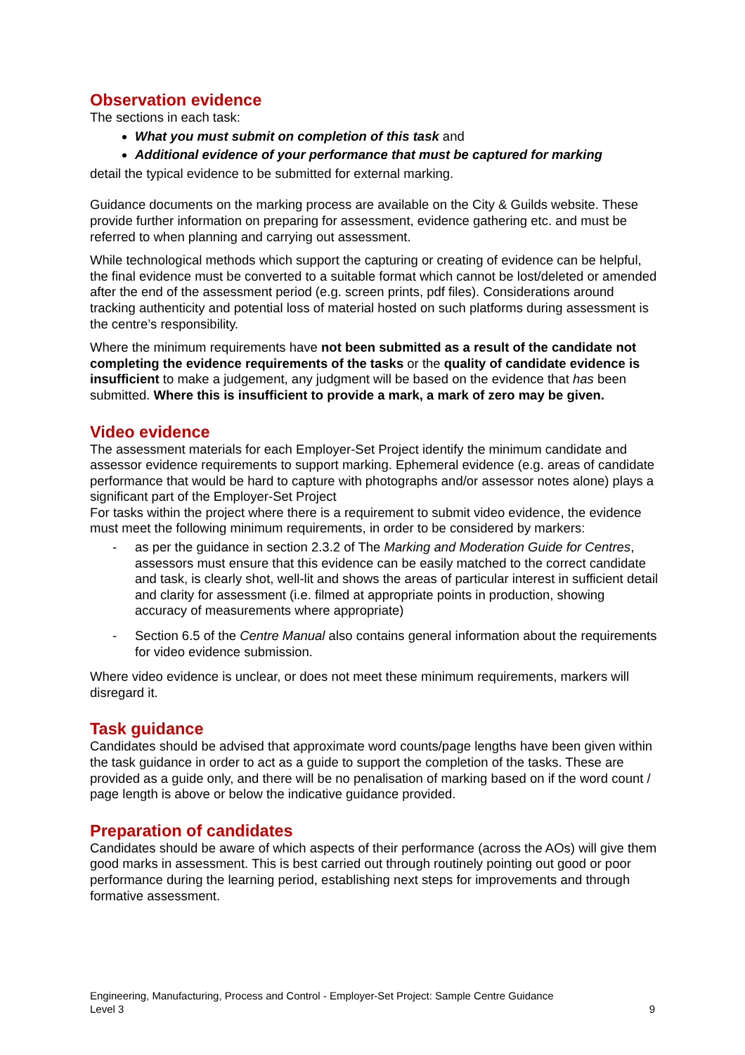Observation evidence
The sections in each task:
What you must submit on completion of this task and
Additional evidence of your performance that must be captured for marking
detail the typical evidence to be submitted for external marking.
Guidance documents on the marking process are available on the City & Guilds website. These provide further information on preparing for assessment, evidence gathering etc. and must be referred to when planning and carrying out assessment.
While technological methods which support the capturing or creating of evidence can be helpful, the final evidence must be converted to a suitable format which cannot be lost/deleted or amended after the end of the assessment period (e.g. screen prints, pdf files). Considerations around tracking authenticity and potential loss of material hosted on such platforms during assessment is the centre’s responsibility.
Where the minimum requirements have not been submitted as a result of the candidate not completing the evidence requirements of the tasks or the quality of candidate evidence is insufficient to make a judgement, any judgment will be based on the evidence that has been submitted. Where this is insufficient to provide a mark, a mark of zero may be given.
Video evidence
The assessment materials for each Employer-Set Project identify the minimum candidate and assessor evidence requirements to support marking. Ephemeral evidence (e.g. areas of candidate performance that would be hard to capture with photographs and/or assessor notes alone) plays a significant part of the Employer-Set Project
For tasks within the project where there is a requirement to submit video evidence, the evidence must meet the following minimum requirements, in order to be considered by markers:
- as per the guidance in section 2.3.2 of The Marking and Moderation Guide for Centres, assessors must ensure that this evidence can be easily matched to the correct candidate and task, is clearly shot, well-lit and shows the areas of particular interest in sufficient detail and clarity for assessment (i.e. filmed at appropriate points in production, showing accuracy of measurements where appropriate)
- Section 6.5 of the Centre Manual also contains general information about the requirements for video evidence submission.
Where video evidence is unclear, or does not meet these minimum requirements, markers will disregard it.
Task guidance
Candidates should be advised that approximate word counts/page lengths have been given within the task guidance in order to act as a guide to support the completion of the tasks. These are provided as a guide only, and there will be no penalisation of marking based on if the word count / page length is above or below the indicative guidance provided.
Preparation of candidates
Candidates should be aware of which aspects of their performance (across the AOs) will give them good marks in assessment. This is best carried out through routinely pointing out good or poor performance during the learning period, establishing next steps for improvements and through formative assessment.
Engineering, Manufacturing, Process and Control - Employer-Set Project: Sample Centre Guidance
Level 3 9